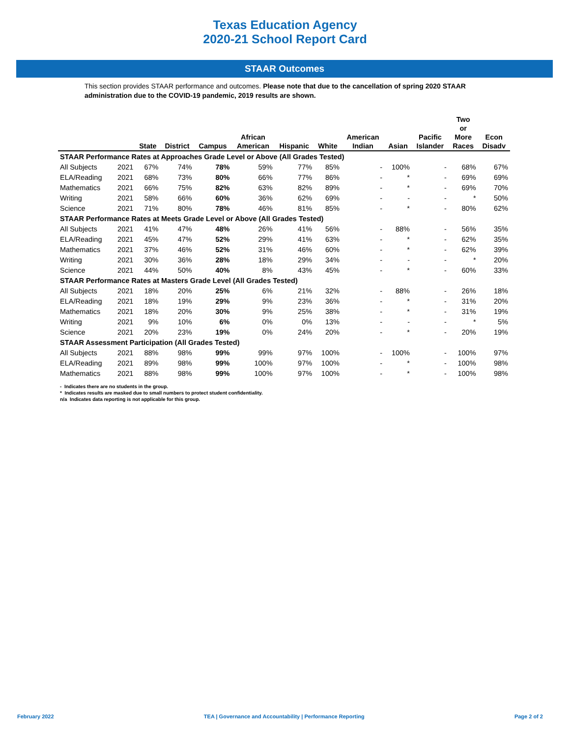Texas Education Agency
2020-21 School Report Card
STAAR Outcomes
This section provides STAAR performance and outcomes. Please note that due to the cancellation of spring 2020 STAAR administration due to the COVID-19 pandemic, 2019 results are shown.
| | | State | District | Campus | African American | Hispanic | White | American Indian | Asian | Pacific Islander | Two or More Races | Econ Disadv |
| --- | --- | --- | --- | --- | --- | --- | --- | --- | --- | --- | --- | --- |
| STAAR Performance Rates at Approaches Grade Level or Above (All Grades Tested) | | | | | | | | | | | | |
| All Subjects | 2021 | 67% | 74% | 78% | 59% | 77% | 85% | - | 100% | - | 68% | 67% |
| ELA/Reading | 2021 | 68% | 73% | 80% | 66% | 77% | 86% | - | * | - | 69% | 69% |
| Mathematics | 2021 | 66% | 75% | 82% | 63% | 82% | 89% | - | * | - | 69% | 70% |
| Writing | 2021 | 58% | 66% | 60% | 36% | 62% | 69% | - | - | - | * | 50% |
| Science | 2021 | 71% | 80% | 78% | 46% | 81% | 85% | - | * | - | 80% | 62% |
| STAAR Performance Rates at Meets Grade Level or Above (All Grades Tested) | | | | | | | | | | | | |
| All Subjects | 2021 | 41% | 47% | 48% | 26% | 41% | 56% | - | 88% | - | 56% | 35% |
| ELA/Reading | 2021 | 45% | 47% | 52% | 29% | 41% | 63% | - | * | - | 62% | 35% |
| Mathematics | 2021 | 37% | 46% | 52% | 31% | 46% | 60% | - | * | - | 62% | 39% |
| Writing | 2021 | 30% | 36% | 28% | 18% | 29% | 34% | - | - | - | * | 20% |
| Science | 2021 | 44% | 50% | 40% | 8% | 43% | 45% | - | * | - | 60% | 33% |
| STAAR Performance Rates at Masters Grade Level (All Grades Tested) | | | | | | | | | | | | |
| All Subjects | 2021 | 18% | 20% | 25% | 6% | 21% | 32% | - | 88% | - | 26% | 18% |
| ELA/Reading | 2021 | 18% | 19% | 29% | 9% | 23% | 36% | - | * | - | 31% | 20% |
| Mathematics | 2021 | 18% | 20% | 30% | 9% | 25% | 38% | - | * | - | 31% | 19% |
| Writing | 2021 | 9% | 10% | 6% | 0% | 0% | 13% | - | - | - | * | 5% |
| Science | 2021 | 20% | 23% | 19% | 0% | 24% | 20% | - | * | - | 20% | 19% |
| STAAR Assessment Participation (All Grades Tested) | | | | | | | | | | | | |
| All Subjects | 2021 | 88% | 98% | 99% | 99% | 97% | 100% | - | 100% | - | 100% | 97% |
| ELA/Reading | 2021 | 89% | 98% | 99% | 100% | 97% | 100% | - | * | - | 100% | 98% |
| Mathematics | 2021 | 88% | 98% | 99% | 100% | 97% | 100% | - | * | - | 100% | 98% |
- Indicates there are no students in the group.
* Indicates results are masked due to small numbers to protect student confidentiality.
n/a Indicates data reporting is not applicable for this group.
February 2022 TEA | Governance and Accountability | Performance Reporting Page 2 of 2